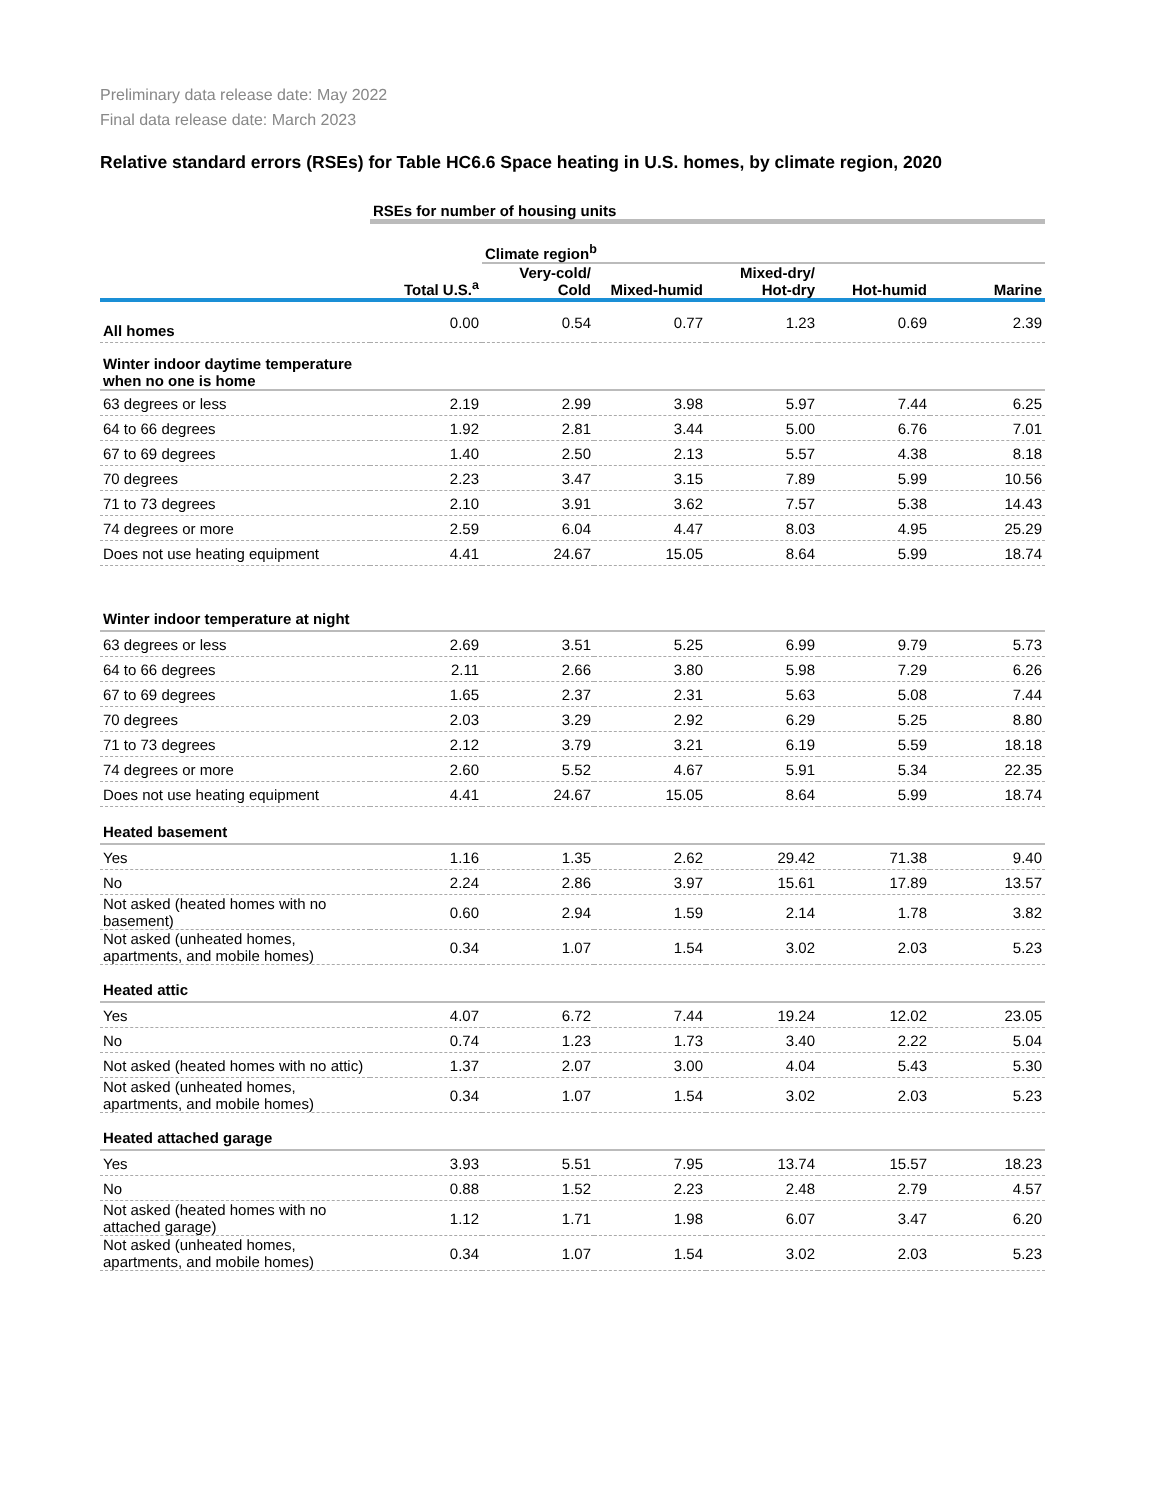Preliminary data release date: May 2022
Final data release date: March 2023
Relative standard errors (RSEs) for Table HC6.6 Space heating in U.S. homes, by climate region, 2020
| | RSEs for number of housing units | | | | | |
| | | Climate region<sup>b</sup> | | | | |
| | Total U.S.<sup>a</sup> | Very-cold/ Cold | Mixed-humid | Mixed-dry/ Hot-dry | Hot-humid | Marine |
| All homes | 0.00 | 0.54 | 0.77 | 1.23 | 0.69 | 2.39 |
| Winter indoor daytime temperature when no one is home | | | | | | |
| 63 degrees or less | 2.19 | 2.99 | 3.98 | 5.97 | 7.44 | 6.25 |
| 64 to 66 degrees | 1.92 | 2.81 | 3.44 | 5.00 | 6.76 | 7.01 |
| 67 to 69 degrees | 1.40 | 2.50 | 2.13 | 5.57 | 4.38 | 8.18 |
| 70 degrees | 2.23 | 3.47 | 3.15 | 7.89 | 5.99 | 10.56 |
| 71 to 73 degrees | 2.10 | 3.91 | 3.62 | 7.57 | 5.38 | 14.43 |
| 74 degrees or more | 2.59 | 6.04 | 4.47 | 8.03 | 4.95 | 25.29 |
| Does not use heating equipment | 4.41 | 24.67 | 15.05 | 8.64 | 5.99 | 18.74 |
| Winter indoor temperature at night | | | | | | |
| 63 degrees or less | 2.69 | 3.51 | 5.25 | 6.99 | 9.79 | 5.73 |
| 64 to 66 degrees | 2.11 | 2.66 | 3.80 | 5.98 | 7.29 | 6.26 |
| 67 to 69 degrees | 1.65 | 2.37 | 2.31 | 5.63 | 5.08 | 7.44 |
| 70 degrees | 2.03 | 3.29 | 2.92 | 6.29 | 5.25 | 8.80 |
| 71 to 73 degrees | 2.12 | 3.79 | 3.21 | 6.19 | 5.59 | 18.18 |
| 74 degrees or more | 2.60 | 5.52 | 4.67 | 5.91 | 5.34 | 22.35 |
| Does not use heating equipment | 4.41 | 24.67 | 15.05 | 8.64 | 5.99 | 18.74 |
| Heated basement | | | | | | |
| Yes | 1.16 | 1.35 | 2.62 | 29.42 | 71.38 | 9.40 |
| No | 2.24 | 2.86 | 3.97 | 15.61 | 17.89 | 13.57 |
| Not asked (heated homes with no basement) | 0.60 | 2.94 | 1.59 | 2.14 | 1.78 | 3.82 |
| Not asked (unheated homes, apartments, and mobile homes) | 0.34 | 1.07 | 1.54 | 3.02 | 2.03 | 5.23 |
| Heated attic | | | | | | |
| Yes | 4.07 | 6.72 | 7.44 | 19.24 | 12.02 | 23.05 |
| No | 0.74 | 1.23 | 1.73 | 3.40 | 2.22 | 5.04 |
| Not asked (heated homes with no attic) | 1.37 | 2.07 | 3.00 | 4.04 | 5.43 | 5.30 |
| Not asked (unheated homes, apartments, and mobile homes) | 0.34 | 1.07 | 1.54 | 3.02 | 2.03 | 5.23 |
| Heated attached garage | | | | | | |
| Yes | 3.93 | 5.51 | 7.95 | 13.74 | 15.57 | 18.23 |
| No | 0.88 | 1.52 | 2.23 | 2.48 | 2.79 | 4.57 |
| Not asked (heated homes with no attached garage) | 1.12 | 1.71 | 1.98 | 6.07 | 3.47 | 6.20 |
| Not asked (unheated homes, apartments, and mobile homes) | 0.34 | 1.07 | 1.54 | 3.02 | 2.03 | 5.23 |